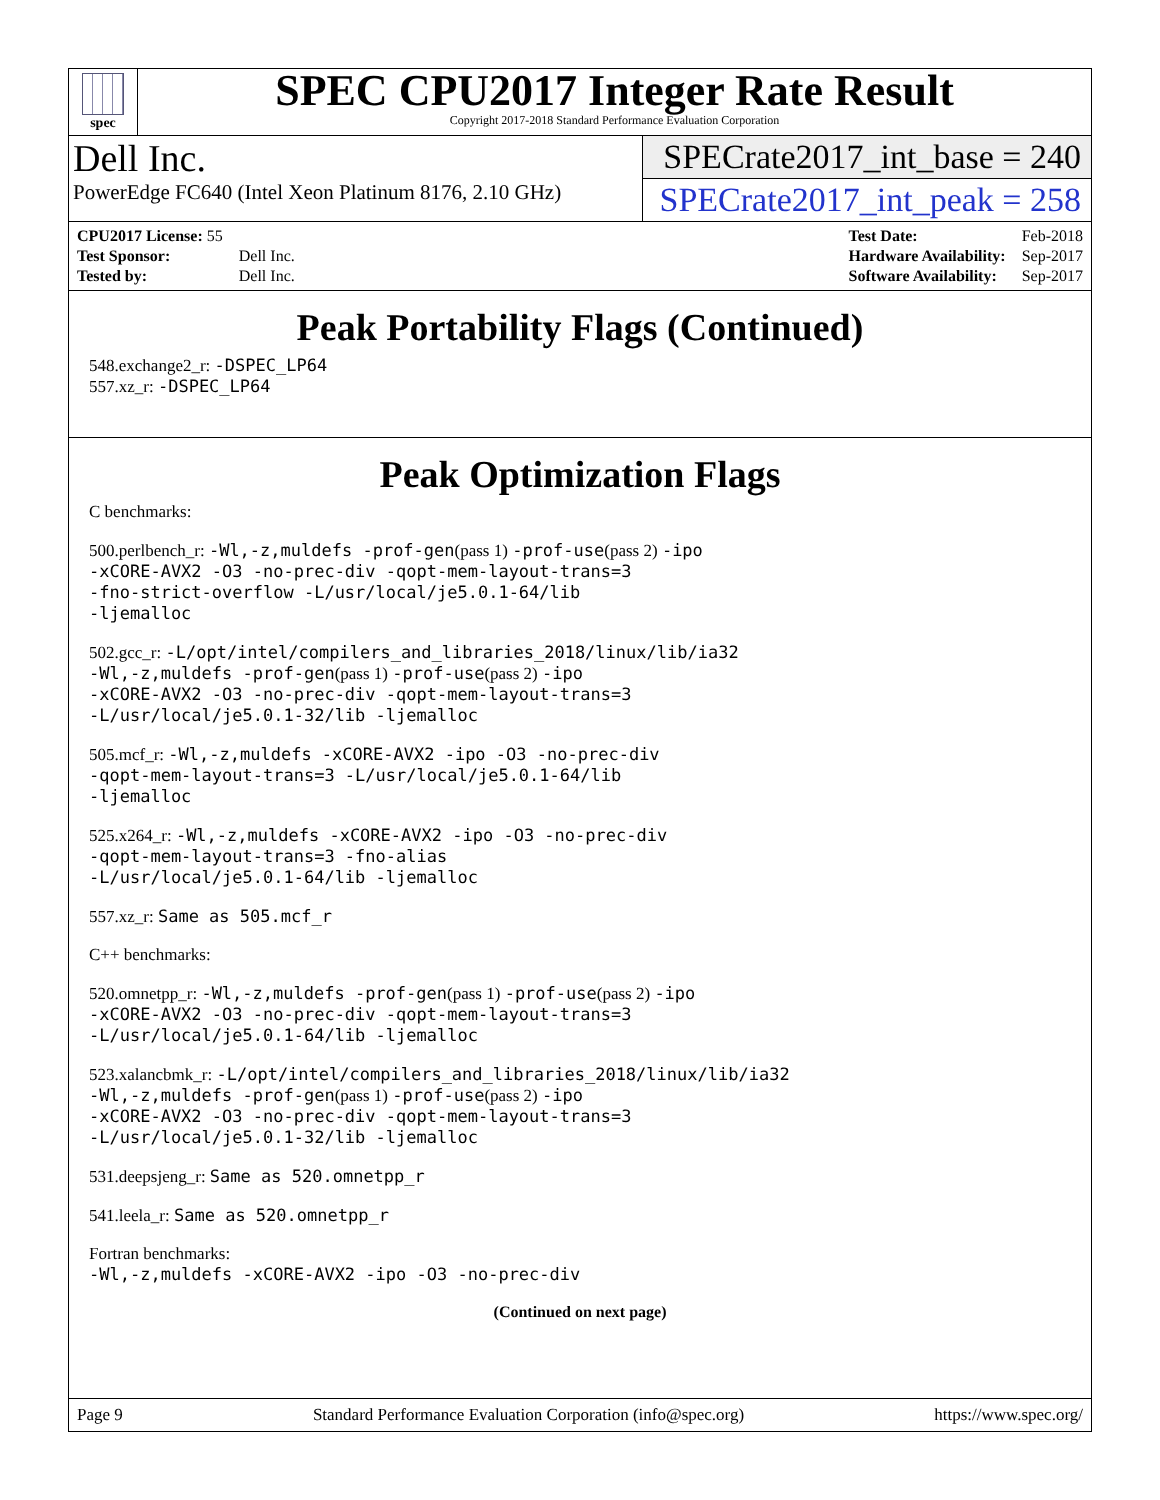spec
SPEC CPU2017 Integer Rate Result
Copyright 2017-2018 Standard Performance Evaluation Corporation
Dell Inc.
PowerEdge FC640 (Intel Xeon Platinum 8176, 2.10 GHz)
SPECrate2017_int_base = 240
SPECrate2017_int_peak = 258
| CPU2017 License: 55 | |
| Test Sponsor: | Dell Inc. |
| Tested by: | Dell Inc. |
| Test Date: | Feb-2018 |
| Hardware Availability: | Sep-2017 |
| Software Availability: | Sep-2017 |
Peak Portability Flags (Continued)
548.exchange2_r: -DSPEC_LP64
557.xz_r: -DSPEC_LP64
Peak Optimization Flags
C benchmarks:
500.perlbench_r: -Wl,-z,muldefs -prof-gen(pass 1) -prof-use(pass 2) -ipo
-xCORE-AVX2 -O3 -no-prec-div -qopt-mem-layout-trans=3
-fno-strict-overflow -L/usr/local/je5.0.1-64/lib
-ljemalloc
502.gcc_r: -L/opt/intel/compilers_and_libraries_2018/linux/lib/ia32
-Wl,-z,muldefs -prof-gen(pass 1) -prof-use(pass 2) -ipo
-xCORE-AVX2 -O3 -no-prec-div -qopt-mem-layout-trans=3
-L/usr/local/je5.0.1-32/lib -ljemalloc
505.mcf_r: -Wl,-z,muldefs -xCORE-AVX2 -ipo -O3 -no-prec-div
-qopt-mem-layout-trans=3 -L/usr/local/je5.0.1-64/lib
-ljemalloc
525.x264_r: -Wl,-z,muldefs -xCORE-AVX2 -ipo -O3 -no-prec-div
-qopt-mem-layout-trans=3 -fno-alias
-L/usr/local/je5.0.1-64/lib -ljemalloc
557.xz_r: Same as 505.mcf_r
C++ benchmarks:
520.omnetpp_r: -Wl,-z,muldefs -prof-gen(pass 1) -prof-use(pass 2) -ipo
-xCORE-AVX2 -O3 -no-prec-div -qopt-mem-layout-trans=3
-L/usr/local/je5.0.1-64/lib -ljemalloc
523.xalancbmk_r: -L/opt/intel/compilers_and_libraries_2018/linux/lib/ia32
-Wl,-z,muldefs -prof-gen(pass 1) -prof-use(pass 2) -ipo
-xCORE-AVX2 -O3 -no-prec-div -qopt-mem-layout-trans=3
-L/usr/local/je5.0.1-32/lib -ljemalloc
531.deepsjeng_r: Same as 520.omnetpp_r
541.leela_r: Same as 520.omnetpp_r
Fortran benchmarks:
-Wl,-z,muldefs -xCORE-AVX2 -ipo -O3 -no-prec-div
(Continued on next page)
Page 9 Standard Performance Evaluation Corporation (info@spec.org) https://www.spec.org/